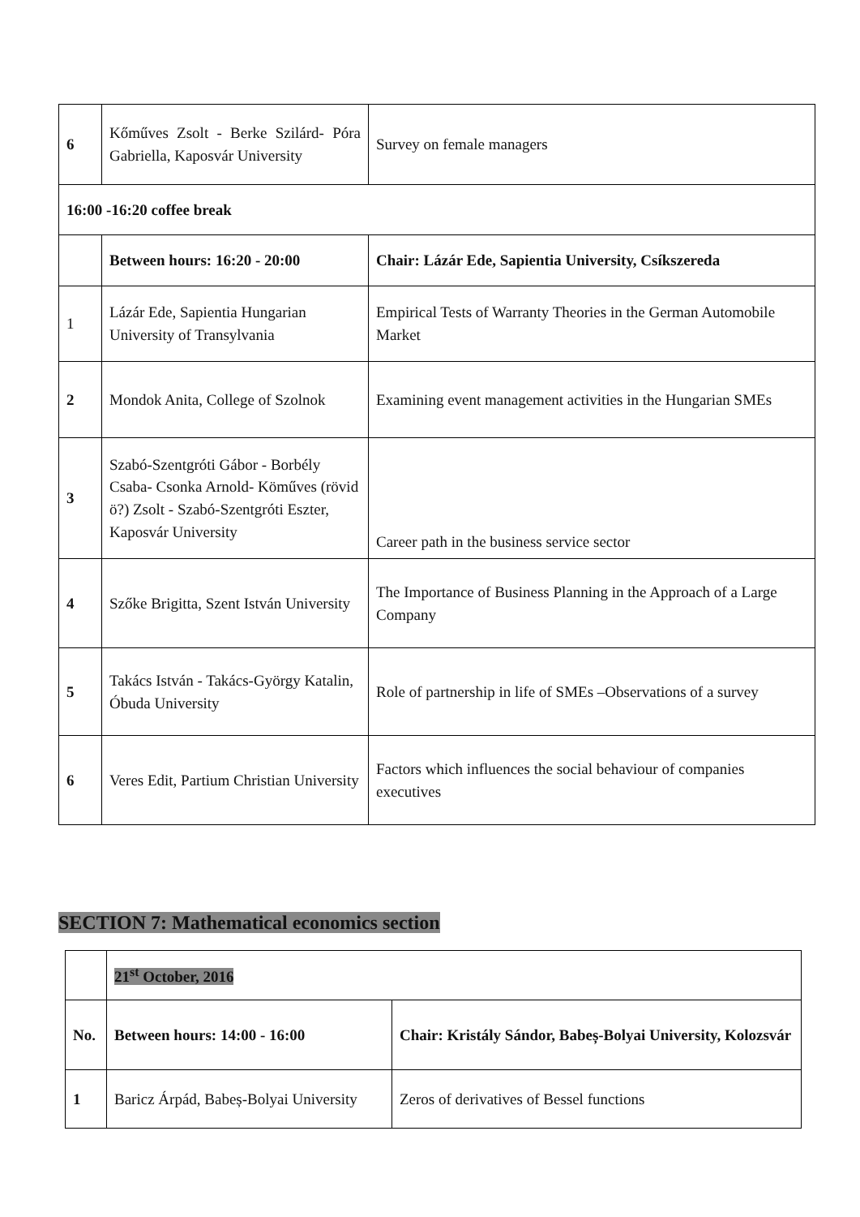| 6 | Kőműves Zsolt - Berke Szilárd- Póra Gabriella, Kaposvár University | Survey on female managers |
| 16:00 -16:20 coffee break | | |
| | Between hours: 16:20 - 20:00 | Chair: Lázár Ede, Sapientia University, Csíkszereda |
| 1 | Lázár Ede, Sapientia Hungarian University of Transylvania | Empirical Tests of Warranty Theories in the German Automobile Market |
| 2 | Mondok Anita, College of Szolnok | Examining event management activities in the Hungarian SMEs |
| 3 | Szabó-Szentgróti Gábor - Borbély Csaba- Csonka Arnold- Köműves (rövid ö?) Zsolt - Szabó-Szentgróti Eszter, Kaposvár University | Career path in the business service sector |
| 4 | Szőke Brigitta, Szent István University | The Importance of Business Planning in the Approach of a Large Company |
| 5 | Takács István - Takács-György Katalin, Óbuda University | Role of partnership in life of SMEs –Observations of a survey |
| 6 | Veres Edit, Partium Christian University | Factors which influences the social behaviour of companies executives |
SECTION 7: Mathematical economics section
| | 21<sup>st</sup> October, 2016 | |
| No. | Between hours: 14:00 - 16:00 | Chair: Kristály Sándor, Babeș-Bolyai University, Kolozsvár |
| 1 | Baricz Árpád, Babeș-Bolyai University | Zeros of derivatives of Bessel functions |